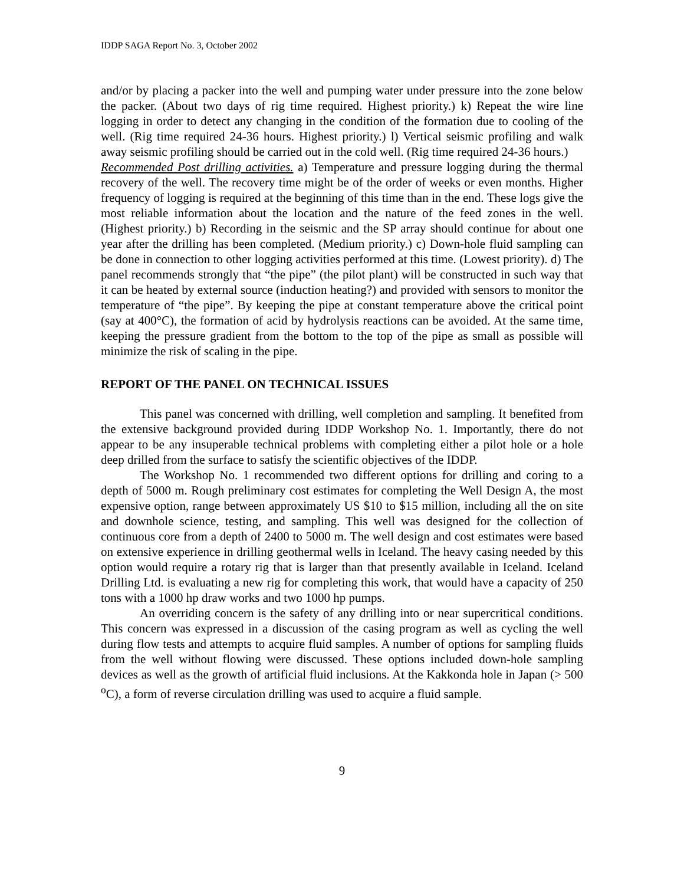IDDP SAGA Report No. 3, October 2002
and/or by placing a packer into the well and pumping water under pressure into the zone below the packer. (About two days of rig time required. Highest priority.) k) Repeat the wire line logging in order to detect any changing in the condition of the formation due to cooling of the well. (Rig time required 24-36 hours. Highest priority.) l) Vertical seismic profiling and walk away seismic profiling should be carried out in the cold well. (Rig time required 24-36 hours.)
Recommended Post drilling activities. a) Temperature and pressure logging during the thermal recovery of the well. The recovery time might be of the order of weeks or even months. Higher frequency of logging is required at the beginning of this time than in the end. These logs give the most reliable information about the location and the nature of the feed zones in the well. (Highest priority.) b) Recording in the seismic and the SP array should continue for about one year after the drilling has been completed. (Medium priority.) c) Down-hole fluid sampling can be done in connection to other logging activities performed at this time. (Lowest priority). d) The panel recommends strongly that “the pipe” (the pilot plant) will be constructed in such way that it can be heated by external source (induction heating?) and provided with sensors to monitor the temperature of “the pipe”. By keeping the pipe at constant temperature above the critical point (say at 400°C), the formation of acid by hydrolysis reactions can be avoided. At the same time, keeping the pressure gradient from the bottom to the top of the pipe as small as possible will minimize the risk of scaling in the pipe.
REPORT OF THE PANEL ON TECHNICAL ISSUES
This panel was concerned with drilling, well completion and sampling. It benefited from the extensive background provided during IDDP Workshop No. 1. Importantly, there do not appear to be any insuperable technical problems with completing either a pilot hole or a hole deep drilled from the surface to satisfy the scientific objectives of the IDDP.
The Workshop No. 1 recommended two different options for drilling and coring to a depth of 5000 m. Rough preliminary cost estimates for completing the Well Design A, the most expensive option, range between approximately US $10 to $15 million, including all the on site and downhole science, testing, and sampling. This well was designed for the collection of continuous core from a depth of 2400 to 5000 m. The well design and cost estimates were based on extensive experience in drilling geothermal wells in Iceland. The heavy casing needed by this option would require a rotary rig that is larger than that presently available in Iceland. Iceland Drilling Ltd. is evaluating a new rig for completing this work, that would have a capacity of 250 tons with a 1000 hp draw works and two 1000 hp pumps.
An overriding concern is the safety of any drilling into or near supercritical conditions. This concern was expressed in a discussion of the casing program as well as cycling the well during flow tests and attempts to acquire fluid samples. A number of options for sampling fluids from the well without flowing were discussed. These options included down-hole sampling devices as well as the growth of artificial fluid inclusions. At the Kakkonda hole in Japan (> 500 <sup>o</sup>C), a form of reverse circulation drilling was used to acquire a fluid sample.
9